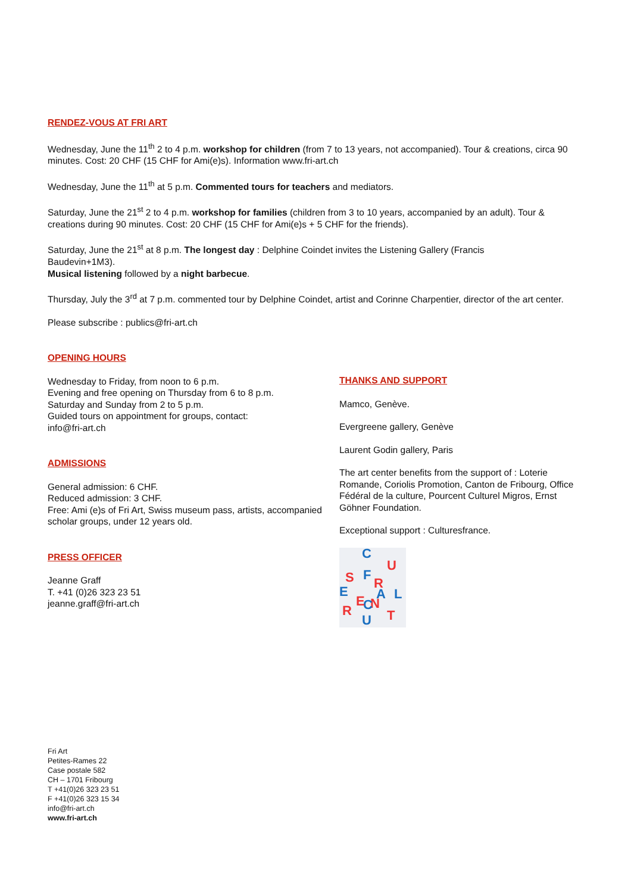RENDEZ-VOUS AT FRI ART
Wednesday, June the 11<sup>th</sup> 2 to 4 p.m. workshop for children (from 7 to 13 years, not accompanied). Tour & creations, circa 90 minutes. Cost: 20 CHF (15 CHF for Ami(e)s). Information www.fri-art.ch
Wednesday, June the 11<sup>th</sup> at 5 p.m. Commented tours for teachers and mediators.
Saturday, June the 21<sup>st</sup> 2 to 4 p.m. workshop for families (children from 3 to 10 years, accompanied by an adult). Tour & creations during 90 minutes. Cost: 20 CHF (15 CHF for Ami(e)s + 5 CHF for the friends).
Saturday, June the 21<sup>st</sup> at 8 p.m. The longest day : Delphine Coindet invites the Listening Gallery (Francis
Baudevin+1M3).
Musical listening followed by a night barbecue.
Thursday, July the 3<sup>rd</sup> at 7 p.m. commented tour by Delphine Coindet, artist and Corinne Charpentier, director of the art center.
Please subscribe : publics@fri-art.ch
OPENING HOURS
Wednesday to Friday, from noon to 6 p.m.
Evening and free opening on Thursday from 6 to 8 p.m.
Saturday and Sunday from 2 to 5 p.m.
Guided tours on appointment for groups, contact:
info@fri-art.ch
ADMISSIONS
General admission: 6 CHF.
Reduced admission: 3 CHF.
Free: Ami (e)s of Fri Art, Swiss museum pass, artists, accompanied scholar groups, under 12 years old.
PRESS OFFICER
Jeanne Graff
T. +41 (0)26 323 23 51
jeanne.graff@fri-art.ch
THANKS AND SUPPORT
Mamco, Genève.
Evergreene gallery, Genève
Laurent Godin gallery, Paris
The art center benefits from the support of : Loterie Romande, Coriolis Promotion, Canton de Fribourg, Office Fédéral de la culture, Pourcent Culturel Migros, Ernst Göhner Foundation.
Exceptional support : Culturesfrance.
C
U
L
T U
R
E
S F
R
A
N C E
Fri Art
Petites-Rames 22
Case postale 582
CH – 1701 Fribourg
T +41(0)26 323 23 51
F +41(0)26 323 15 34
info@fri-art.ch
www.fri-art.ch